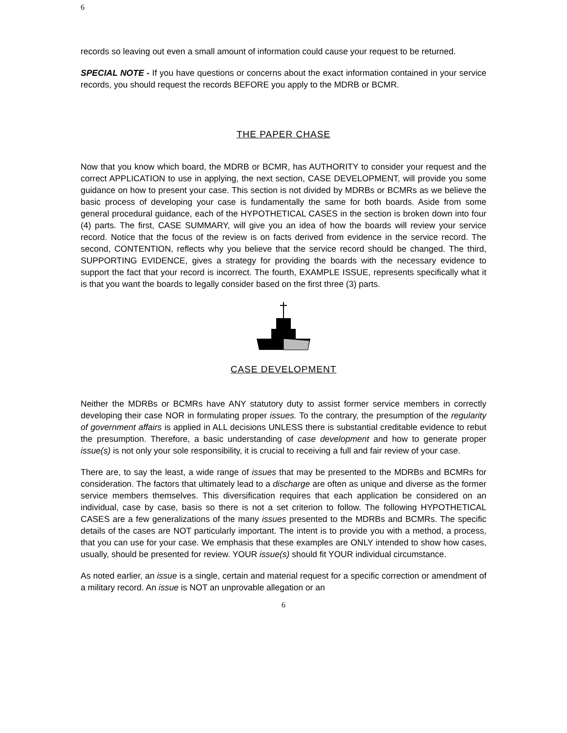6
records so leaving out even a small amount of information could cause your request to be returned.
SPECIAL NOTE - If you have questions or concerns about the exact information contained in your service records, you should request the records BEFORE you apply to the MDRB or BCMR.
THE PAPER CHASE
Now that you know which board, the MDRB or BCMR, has AUTHORITY to consider your request and the correct APPLICATION to use in applying, the next section, CASE DEVELOPMENT, will provide you some guidance on how to present your case. This section is not divided by MDRBs or BCMRs as we believe the basic process of developing your case is fundamentally the same for both boards. Aside from some general procedural guidance, each of the HYPOTHETICAL CASES in the section is broken down into four (4) parts. The first, CASE SUMMARY, will give you an idea of how the boards will review your service record. Notice that the focus of the review is on facts derived from evidence in the service record. The second, CONTENTION, reflects why you believe that the service record should be changed. The third, SUPPORTING EVIDENCE, gives a strategy for providing the boards with the necessary evidence to support the fact that your record is incorrect. The fourth, EXAMPLE ISSUE, represents specifically what it is that you want the boards to legally consider based on the first three (3) parts.
CASE DEVELOPMENT
Neither the MDRBs or BCMRs have ANY statutory duty to assist former service members in correctly developing their case NOR in formulating proper issues. To the contrary, the presumption of the regularity of government affairs is applied in ALL decisions UNLESS there is substantial creditable evidence to rebut the presumption. Therefore, a basic understanding of case development and how to generate proper issue(s) is not only your sole responsibility, it is crucial to receiving a full and fair review of your case.
There are, to say the least, a wide range of issues that may be presented to the MDRBs and BCMRs for consideration. The factors that ultimately lead to a discharge are often as unique and diverse as the former service members themselves. This diversification requires that each application be considered on an individual, case by case, basis so there is not a set criterion to follow. The following HYPOTHETICAL CASES are a few generalizations of the many issues presented to the MDRBs and BCMRs. The specific details of the cases are NOT particularly important. The intent is to provide you with a method, a process, that you can use for your case. We emphasis that these examples are ONLY intended to show how cases, usually, should be presented for review. YOUR issue(s) should fit YOUR individual circumstance.
As noted earlier, an issue is a single, certain and material request for a specific correction or amendment of a military record. An issue is NOT an unprovable allegation or an
6